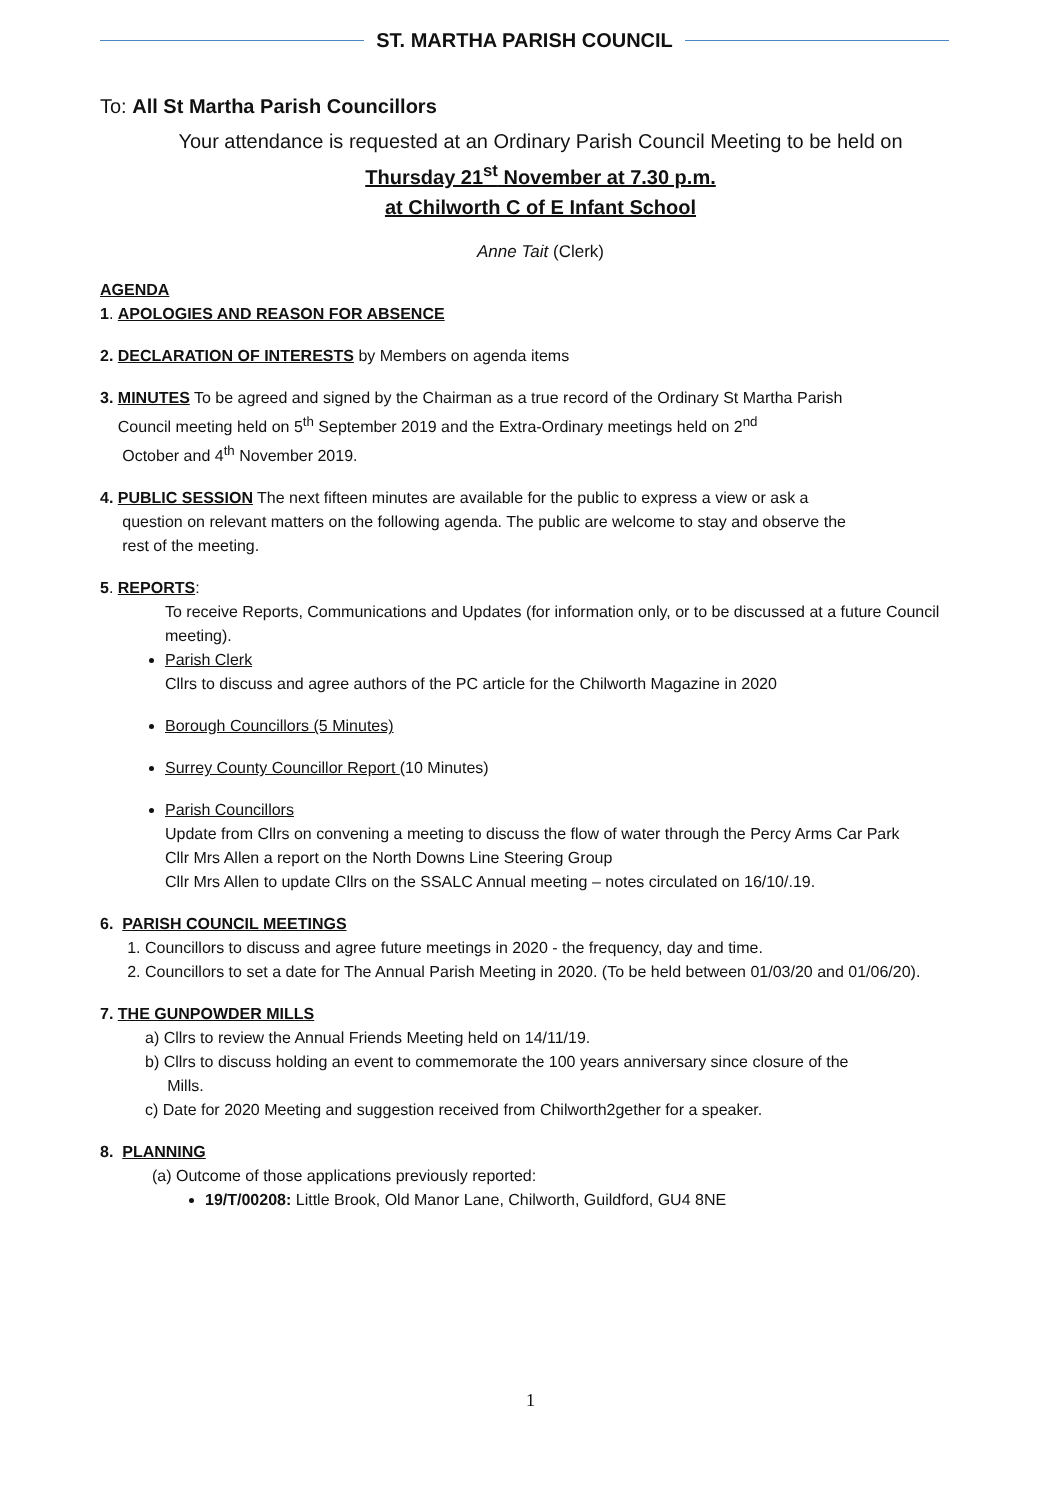ST. MARTHA PARISH COUNCIL
To: All St Martha Parish Councillors
Your attendance is requested at an Ordinary Parish Council Meeting to be held on
Thursday 21<sup>st</sup> November at 7.30 p.m.
at Chilworth C of E Infant School
Anne Tait (Clerk)
AGENDA
1. APOLOGIES AND REASON FOR ABSENCE
2. DECLARATION OF INTERESTS by Members on agenda items
3. MINUTES To be agreed and signed by the Chairman as a true record of the Ordinary St Martha Parish
Council meeting held on 5<sup>th</sup> September 2019 and the Extra-Ordinary meetings held on 2<sup>nd</sup>
October and 4<sup>th</sup> November 2019.
4. PUBLIC SESSION The next fifteen minutes are available for the public to express a view or ask a
question on relevant matters on the following agenda. The public are welcome to stay and observe the
rest of the meeting.
5. REPORTS:
To receive Reports, Communications and Updates (for information only, or to be discussed at a future Council meeting).
Parish Clerk
Cllrs to discuss and agree authors of the PC article for the Chilworth Magazine in 2020
Borough Councillors (5 Minutes)
Surrey County Councillor Report (10 Minutes)
Parish Councillors
Update from Cllrs on convening a meeting to discuss the flow of water through the Percy Arms Car Park
Cllr Mrs Allen a report on the North Downs Line Steering Group
Cllr Mrs Allen to update Cllrs on the SSALC Annual meeting – notes circulated on 16/10/.19.
6. PARISH COUNCIL MEETINGS
1. Councillors to discuss and agree future meetings in 2020 - the frequency, day and time.
2. Councillors to set a date for The Annual Parish Meeting in 2020. (To be held between 01/03/20 and 01/06/20).
7. THE GUNPOWDER MILLS
a) Cllrs to review the Annual Friends Meeting held on 14/11/19.
b) Cllrs to discuss holding an event to commemorate the 100 years anniversary since closure of the
Mills.
c) Date for 2020 Meeting and suggestion received from Chilworth2gether for a speaker.
8. PLANNING
(a) Outcome of those applications previously reported:
19/T/00208: Little Brook, Old Manor Lane, Chilworth, Guildford, GU4 8NE
1